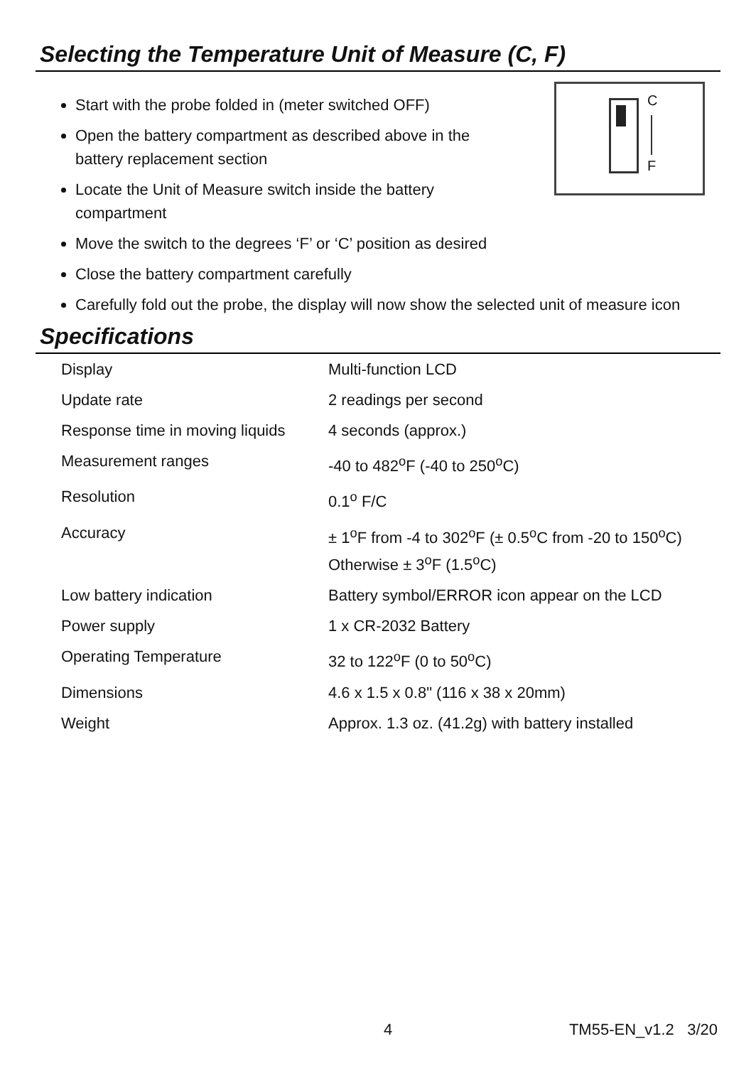Selecting the Temperature Unit of Measure (C, F)
C
F
Start with the probe folded in (meter switched OFF)
Open the battery compartment as described above in the
battery replacement section
Locate the Unit of Measure switch inside the battery
compartment
Move the switch to the degrees ‘F’ or ‘C’ position as desired
Close the battery compartment carefully
Carefully fold out the probe, the display will now show the selected unit of measure icon
Specifications
| Display | Multi-function LCD |
| Update rate | 2 readings per second |
| Response time in moving liquids | 4 seconds (approx.) |
| Measurement ranges | -40 to 482<sup>o</sup>F (-40 to 250<sup>o</sup>C) |
| Resolution | 0.1<sup>o</sup> F/C |
| Accuracy | ± 1<sup>o</sup>F from -4 to 302<sup>o</sup>F (± 0.5<sup>o</sup>C from -20 to 150<sup>o</sup>C) Otherwise ± 3<sup>o</sup>F (1.5<sup>o</sup>C) |
| Low battery indication | Battery symbol/ERROR icon appear on the LCD |
| Power supply | 1 x CR-2032 Battery |
| Operating Temperature | 32 to 122<sup>o</sup>F (0 to 50<sup>o</sup>C) |
| Dimensions | 4.6 x 1.5 x 0.8" (116 x 38 x 20mm) |
| Weight | Approx. 1.3 oz. (41.2g) with battery installed |
4 TM55-EN_v1.2 3/20